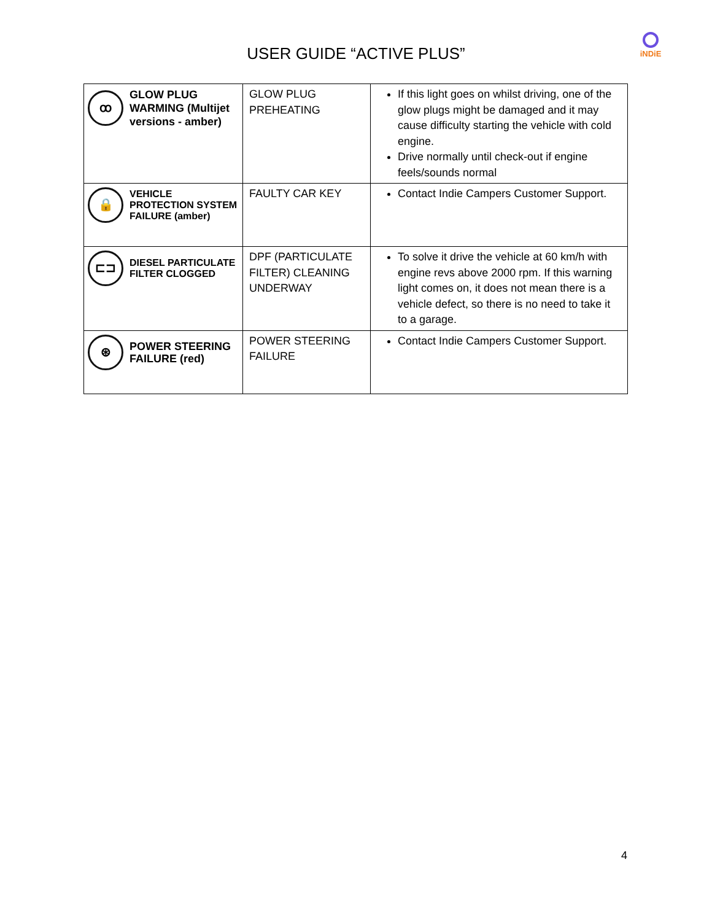iNDiE
USER GUIDE “ACTIVE PLUS”
| ꝏ GLOW PLUG WARMING (Multijet versions - amber) | GLOW PLUG PREHEATING | If this light goes on whilst driving, one of the glow plugs might be damaged and it may cause difficulty starting the vehicle with cold engine. Drive normally until check-out if engine feels/sounds normal |
| 🔒 VEHICLE PROTECTION SYSTEM FAILURE (amber) | FAULTY CAR KEY | Contact Indie Campers Customer Support. |
| ⊏⊐ DIESEL PARTICULATE FILTER CLOGGED | DPF (PARTICULATE FILTER) CLEANING UNDERWAY | To solve it drive the vehicle at 60 km/h with engine revs above 2000 rpm. If this warning light comes on, it does not mean there is a vehicle defect, so there is no need to take it to a garage. |
| ⊛ POWER STEERING FAILURE (red) | POWER STEERING FAILURE | Contact Indie Campers Customer Support. |
4